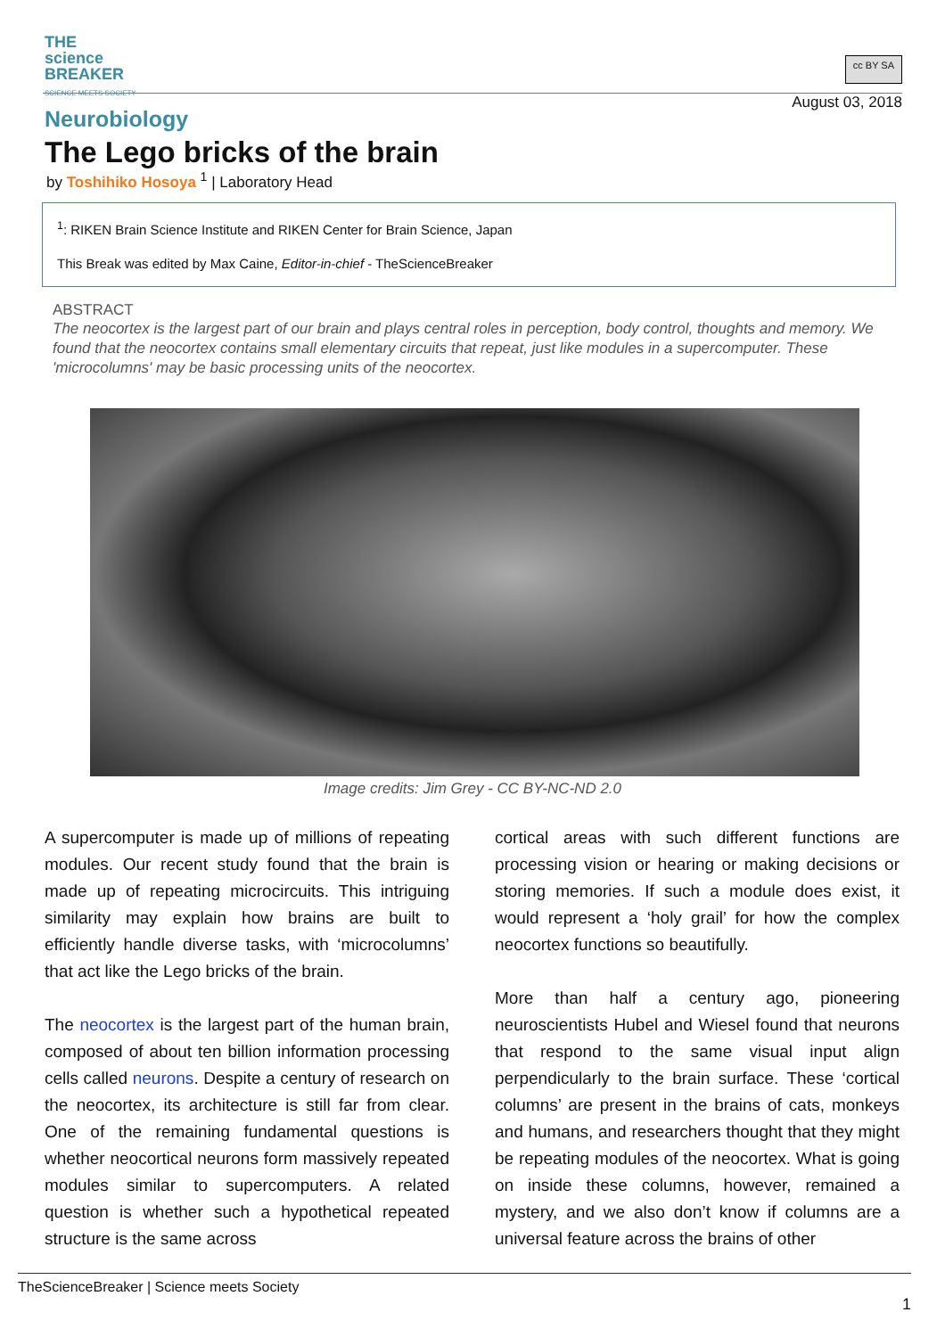THE
science
BREAKER
SCIENCE MEETS SOCIETY
cc BY SA
August 03, 2018
Neurobiology
The Lego bricks of the brain
by Toshihiko Hosoya <sup>1</sup> | Laboratory Head
<sup>1</sup>: RIKEN Brain Science Institute and RIKEN Center for Brain Science, Japan
This Break was edited by Max Caine, Editor-in-chief - TheScienceBreaker
ABSTRACT
The neocortex is the largest part of our brain and plays central roles in perception, body control, thoughts and memory. We found that the neocortex contains small elementary circuits that repeat, just like modules in a supercomputer. These 'microcolumns' may be basic processing units of the neocortex.
Image credits: Jim Grey - CC BY-NC-ND 2.0
A supercomputer is made up of millions of repeating modules. Our recent study found that the brain is made up of repeating microcircuits. This intriguing similarity may explain how brains are built to efficiently handle diverse tasks, with ‘microcolumns’ that act like the Lego bricks of the brain.
The neocortex is the largest part of the human brain, composed of about ten billion information processing cells called neurons. Despite a century of research on the neocortex, its architecture is still far from clear. One of the remaining fundamental questions is whether neocortical neurons form massively repeated modules similar to supercomputers. A related question is whether such a hypothetical repeated structure is the same across
cortical areas with such different functions are processing vision or hearing or making decisions or storing memories. If such a module does exist, it would represent a ‘holy grail’ for how the complex neocortex functions so beautifully.
More than half a century ago, pioneering neuroscientists Hubel and Wiesel found that neurons that respond to the same visual input align perpendicularly to the brain surface. These ‘cortical columns’ are present in the brains of cats, monkeys and humans, and researchers thought that they might be repeating modules of the neocortex. What is going on inside these columns, however, remained a mystery, and we also don’t know if columns are a universal feature across the brains of other
TheScienceBreaker | Science meets Society
1